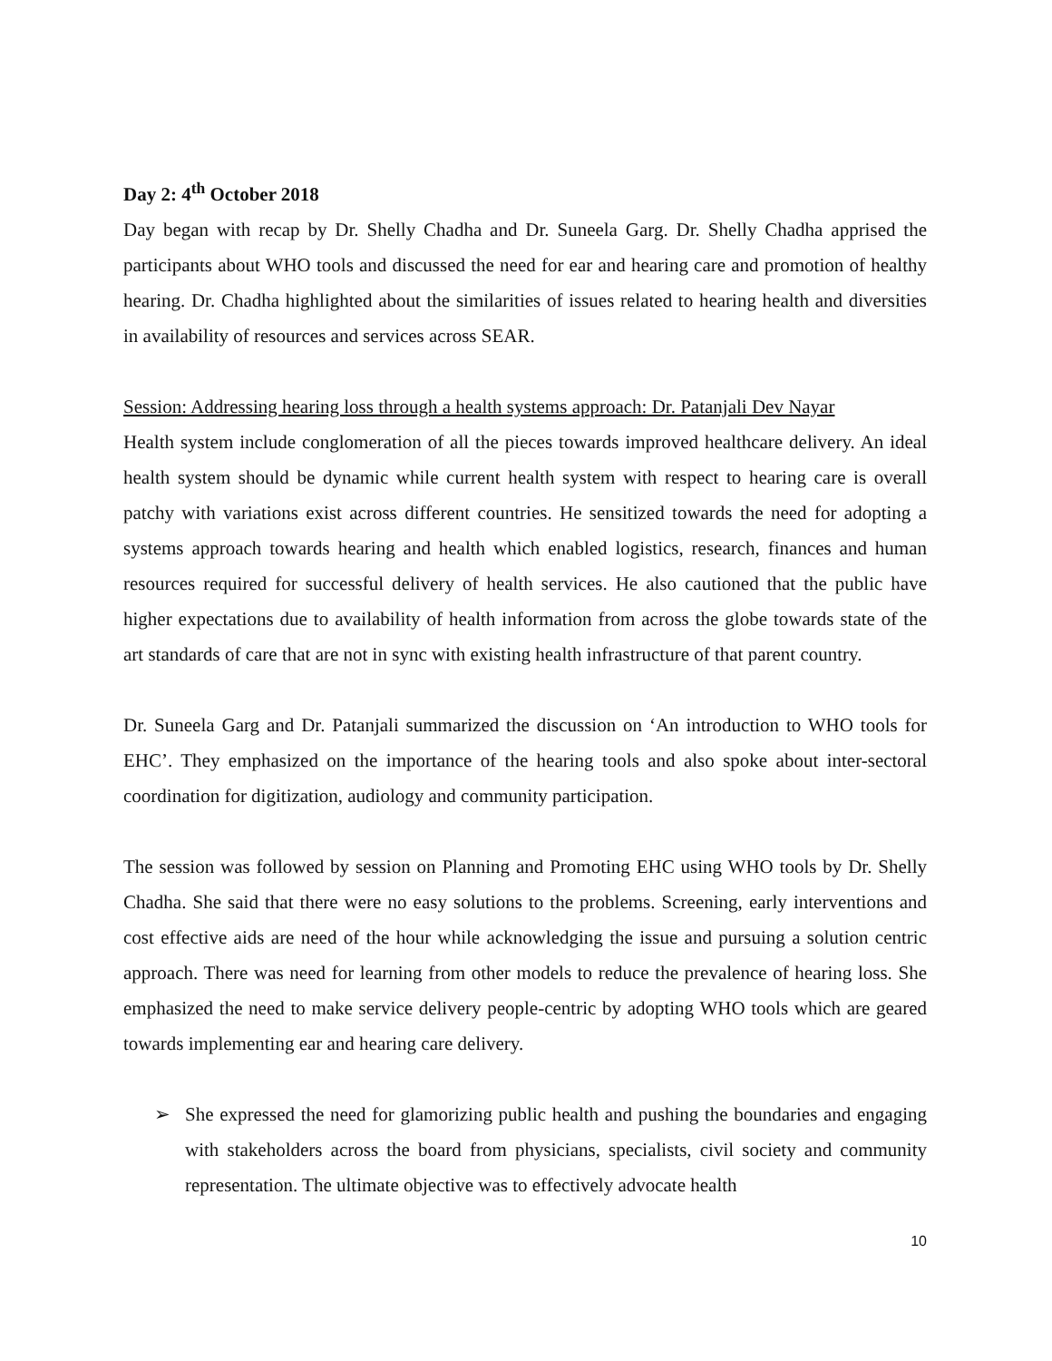Day 2: 4<sup>th</sup> October 2018
Day began with recap by Dr. Shelly Chadha and Dr. Suneela Garg. Dr. Shelly Chadha apprised the participants about WHO tools and discussed the need for ear and hearing care and promotion of healthy hearing. Dr. Chadha highlighted about the similarities of issues related to hearing health and diversities in availability of resources and services across SEAR.
Session: Addressing hearing loss through a health systems approach: Dr. Patanjali Dev Nayar
Health system include conglomeration of all the pieces towards improved healthcare delivery. An ideal health system should be dynamic while current health system with respect to hearing care is overall patchy with variations exist across different countries. He sensitized towards the need for adopting a systems approach towards hearing and health which enabled logistics, research, finances and human resources required for successful delivery of health services. He also cautioned that the public have higher expectations due to availability of health information from across the globe towards state of the art standards of care that are not in sync with existing health infrastructure of that parent country.
Dr. Suneela Garg and Dr. Patanjali summarized the discussion on ‘An introduction to WHO tools for EHC’. They emphasized on the importance of the hearing tools and also spoke about inter-sectoral coordination for digitization, audiology and community participation.
The session was followed by session on Planning and Promoting EHC using WHO tools by Dr. Shelly Chadha. She said that there were no easy solutions to the problems. Screening, early interventions and cost effective aids are need of the hour while acknowledging the issue and pursuing a solution centric approach. There was need for learning from other models to reduce the prevalence of hearing loss. She emphasized the need to make service delivery people-centric by adopting WHO tools which are geared towards implementing ear and hearing care delivery.
➢ She expressed the need for glamorizing public health and pushing the boundaries and engaging with stakeholders across the board from physicians, specialists, civil society and community representation. The ultimate objective was to effectively advocate health
10